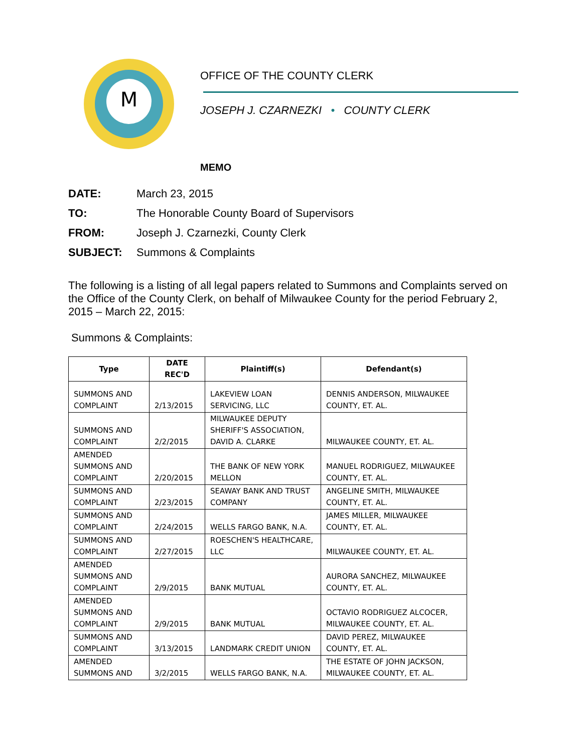M
OFFICE OF THE COUNTY CLERK
JOSEPH J. CZARNEZKI • COUNTY CLERK
MEMO
DATE: March 23, 2015
TO: The Honorable County Board of Supervisors
FROM: Joseph J. Czarnezki, County Clerk
SUBJECT: Summons & Complaints
The following is a listing of all legal papers related to Summons and Complaints served on the Office of the County Clerk, on behalf of Milwaukee County for the period February 2, 2015 – March 22, 2015:
Summons & Complaints:
| Type | DATE REC'D | Plaintiff(s) | Defendant(s) |
| --- | --- | --- | --- |
| SUMMONS AND COMPLAINT | 2/13/2015 | LAKEVIEW LOAN SERVICING, LLC | DENNIS ANDERSON, MILWAUKEE COUNTY, ET. AL. |
| SUMMONS AND COMPLAINT | 2/2/2015 | MILWAUKEE DEPUTY SHERIFF'S ASSOCIATION, DAVID A. CLARKE | MILWAUKEE COUNTY, ET. AL. |
| AMENDED SUMMONS AND COMPLAINT | 2/20/2015 | THE BANK OF NEW YORK MELLON | MANUEL RODRIGUEZ, MILWAUKEE COUNTY, ET. AL. |
| SUMMONS AND COMPLAINT | 2/23/2015 | SEAWAY BANK AND TRUST COMPANY | ANGELINE SMITH, MILWAUKEE COUNTY, ET. AL. |
| SUMMONS AND COMPLAINT | 2/24/2015 | WELLS FARGO BANK, N.A. | JAMES MILLER, MILWAUKEE COUNTY, ET. AL. |
| SUMMONS AND COMPLAINT | 2/27/2015 | ROESCHEN'S HEALTHCARE, LLC | MILWAUKEE COUNTY, ET. AL. |
| AMENDED SUMMONS AND COMPLAINT | 2/9/2015 | BANK MUTUAL | AURORA SANCHEZ, MILWAUKEE COUNTY, ET. AL. |
| AMENDED SUMMONS AND COMPLAINT | 2/9/2015 | BANK MUTUAL | OCTAVIO RODRIGUEZ ALCOCER, MILWAUKEE COUNTY, ET. AL. |
| SUMMONS AND COMPLAINT | 3/13/2015 | LANDMARK CREDIT UNION | DAVID PEREZ, MILWAUKEE COUNTY, ET. AL. |
| AMENDED SUMMONS AND | 3/2/2015 | WELLS FARGO BANK, N.A. | THE ESTATE OF JOHN JACKSON, MILWAUKEE COUNTY, ET. AL. |